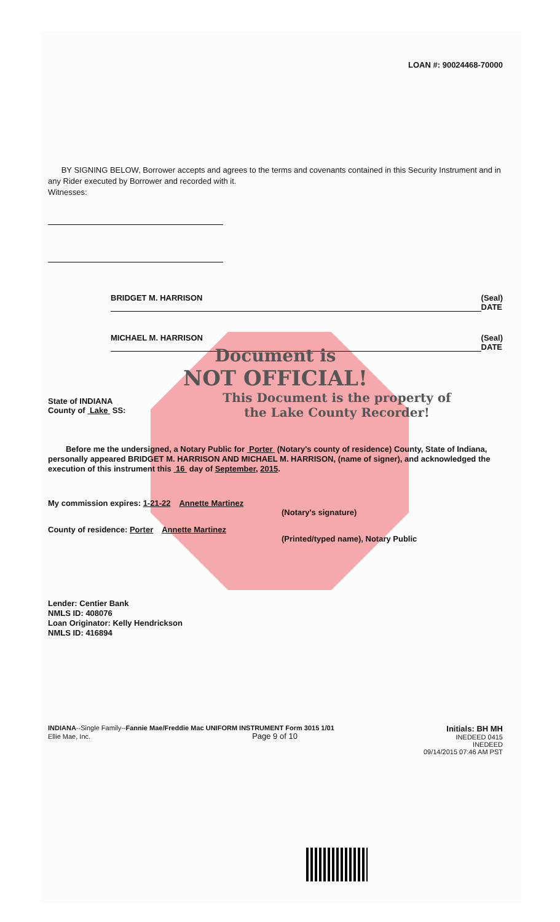LOAN #: 90024468-70000
BY SIGNING BELOW, Borrower accepts and agrees to the terms and covenants contained in this Security Instrument and in any Rider executed by Borrower and recorded with it.
Witnesses:
BRIDGET M. HARRISON (Seal)
DATE
MICHAEL M. HARRISON (Seal)
DATE
Document is
NOT OFFICIAL!
State of INDIANA
County of Lake SS:
This Document is the property of
the Lake County Recorder!
Before me the undersigned, a Notary Public for Porter (Notary's county of residence) County, State of Indiana, personally appeared BRIDGET M. HARRISON AND MICHAEL M. HARRISON, (name of signer), and acknowledged the execution of this instrument this 16 day of September, 2015.
My commission expires: 1-21-22 Annette Martinez
(Notary's signature)
County of residence: Porter Annette Martinez
(Printed/typed name), Notary Public
Lender: Centier Bank
NMLS ID: 408076
Loan Originator: Kelly Hendrickson
NMLS ID: 416894
INDIANA--Single Family--Fannie Mae/Freddie Mac UNIFORM INSTRUMENT Form 3015 1/01
Ellie Mae, Inc. Page 9 of 10
Initials: BH MH
INEDEED 0415
INEDEED
09/14/2015 07:46 AM PST